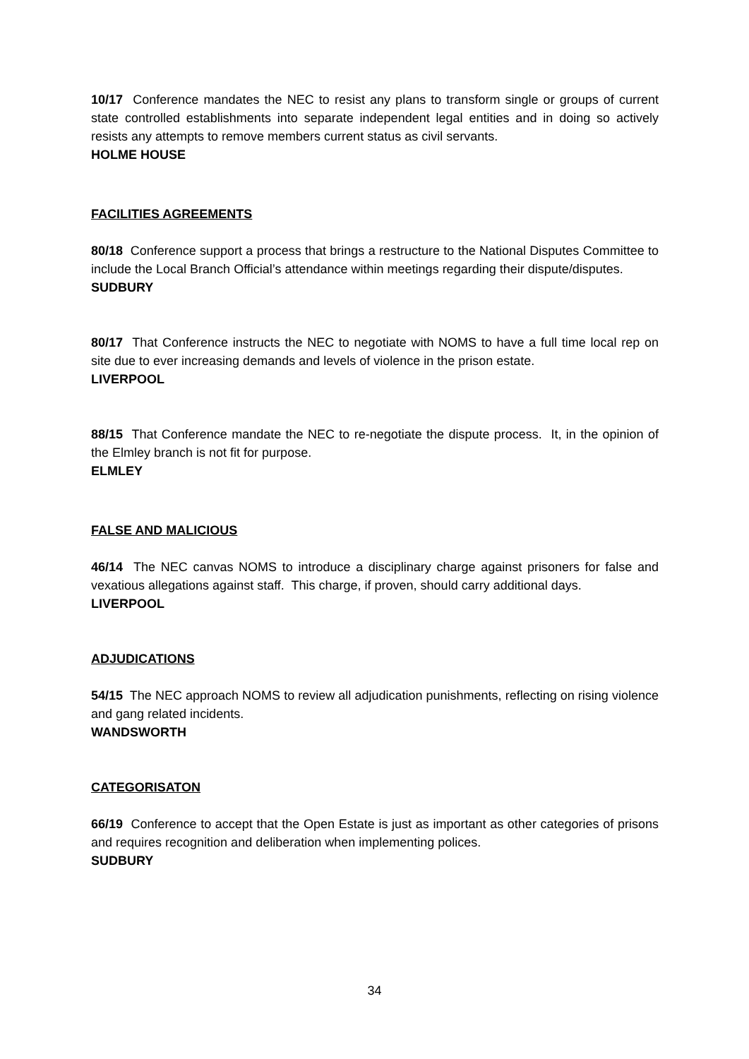10/17 Conference mandates the NEC to resist any plans to transform single or groups of current state controlled establishments into separate independent legal entities and in doing so actively resists any attempts to remove members current status as civil servants.
HOLME HOUSE
FACILITIES AGREEMENTS
80/18 Conference support a process that brings a restructure to the National Disputes Committee to include the Local Branch Official’s attendance within meetings regarding their dispute/disputes.
SUDBURY
80/17 That Conference instructs the NEC to negotiate with NOMS to have a full time local rep on site due to ever increasing demands and levels of violence in the prison estate.
LIVERPOOL
88/15 That Conference mandate the NEC to re-negotiate the dispute process. It, in the opinion of the Elmley branch is not fit for purpose.
ELMLEY
FALSE AND MALICIOUS
46/14 The NEC canvas NOMS to introduce a disciplinary charge against prisoners for false and vexatious allegations against staff. This charge, if proven, should carry additional days.
LIVERPOOL
ADJUDICATIONS
54/15 The NEC approach NOMS to review all adjudication punishments, reflecting on rising violence and gang related incidents.
WANDSWORTH
CATEGORISATON
66/19 Conference to accept that the Open Estate is just as important as other categories of prisons and requires recognition and deliberation when implementing polices.
SUDBURY
34